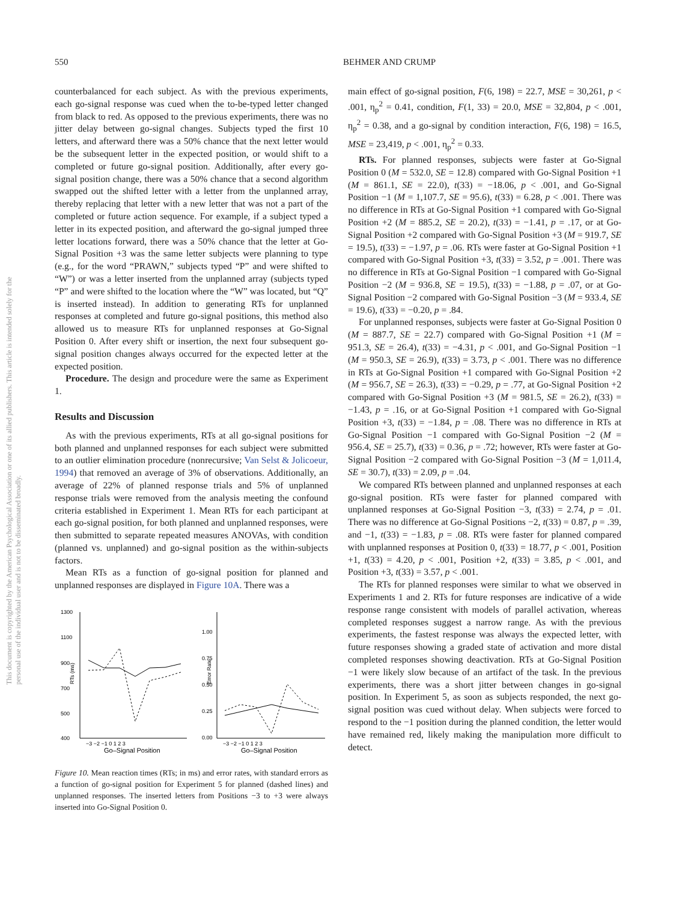This document is copyrighted by the American Psychological Association or one of its allied publishers. This article is intended solely for the personal use of the individual user and is not to be disseminated broadly.
550 BEHMER AND CRUMP
counterbalanced for each subject. As with the previous experiments, each go-signal response was cued when the to-be-typed letter changed from black to red. As opposed to the previous experiments, there was no jitter delay between go-signal changes. Subjects typed the first 10 letters, and afterward there was a 50% chance that the next letter would be the subsequent letter in the expected position, or would shift to a completed or future go-signal position. Additionally, after every go-signal position change, there was a 50% chance that a second algorithm swapped out the shifted letter with a letter from the unplanned array, thereby replacing that letter with a new letter that was not a part of the completed or future action sequence. For example, if a subject typed a letter in its expected position, and afterward the go-signal jumped three letter locations forward, there was a 50% chance that the letter at Go-Signal Position +3 was the same letter subjects were planning to type (e.g., for the word “PRAWN,” subjects typed “P” and were shifted to “W”) or was a letter inserted from the unplanned array (subjects typed “P” and were shifted to the location where the “W” was located, but “Q” is inserted instead). In addition to generating RTs for unplanned responses at completed and future go-signal positions, this method also allowed us to measure RTs for unplanned responses at Go-Signal Position 0. After every shift or insertion, the next four subsequent go-signal position changes always occurred for the expected letter at the expected position.
Procedure. The design and procedure were the same as Experiment 1.
Results and Discussion
As with the previous experiments, RTs at all go-signal positions for both planned and unplanned responses for each subject were submitted to an outlier elimination procedure (nonrecursive; Van Selst & Jolicoeur, 1994) that removed an average of 3% of observations. Additionally, an average of 22% of planned response trials and 5% of unplanned response trials were removed from the analysis meeting the confound criteria established in Experiment 1. Mean RTs for each participant at each go-signal position, for both planned and unplanned responses, were then submitted to separate repeated measures ANOVAs, with condition (planned vs. unplanned) and go-signal position as the within-subjects factors.
Mean RTs as a function of go-signal position for planned and unplanned responses are displayed in Figure 10A. There was a
1300
1100
900
700
500
400
RTs (ms)
−3 −2 −1 0 1 2 3
Go–Signal Position
1.00
0.75
0.50
0.25
0.00
Error Rate
−3 −2 −1 0 1 2 3
Go–Signal Position
Figure 10. Mean reaction times (RTs; in ms) and error rates, with standard errors as a function of go-signal position for Experiment 5 for planned (dashed lines) and unplanned responses. The inserted letters from Positions −3 to +3 were always inserted into Go-Signal Position 0.
main effect of go-signal position, F(6, 198) = 22.7, MSE = 30,261, p < .001, η<sub>p</sub><sup>2</sup> = 0.41, condition, F(1, 33) = 20.0, MSE = 32,804, p < .001, η<sub>p</sub><sup>2</sup> = 0.38, and a go-signal by condition interaction, F(6, 198) = 16.5, MSE = 23,419, p < .001, η<sub>p</sub><sup>2</sup> = 0.33.
RTs. For planned responses, subjects were faster at Go-Signal Position 0 (M = 532.0, SE = 12.8) compared with Go-Signal Position +1 (M = 861.1, SE = 22.0), t(33) = −18.06, p < .001, and Go-Signal Position −1 (M = 1,107.7, SE = 95.6), t(33) = 6.28, p < .001. There was no difference in RTs at Go-Signal Position +1 compared with Go-Signal Position +2 (M = 885.2, SE = 20.2), t(33) = −1.41, p = .17, or at Go-Signal Position +2 compared with Go-Signal Position +3 (M = 919.7, SE = 19.5), t(33) = −1.97, p = .06. RTs were faster at Go-Signal Position +1 compared with Go-Signal Position +3, t(33) = 3.52, p = .001. There was no difference in RTs at Go-Signal Position −1 compared with Go-Signal Position −2 (M = 936.8, SE = 19.5), t(33) = −1.88, p = .07, or at Go-Signal Position −2 compared with Go-Signal Position −3 (M = 933.4, SE = 19.6), t(33) = −0.20, p = .84.
For unplanned responses, subjects were faster at Go-Signal Position 0 (M = 887.7, SE = 22.7) compared with Go-Signal Position +1 (M = 951.3, SE = 26.4), t(33) = −4.31, p < .001, and Go-Signal Position −1 (M = 950.3, SE = 26.9), t(33) = 3.73, p < .001. There was no difference in RTs at Go-Signal Position +1 compared with Go-Signal Position +2 (M = 956.7, SE = 26.3), t(33) = −0.29, p = .77, at Go-Signal Position +2 compared with Go-Signal Position +3 (M = 981.5, SE = 26.2), t(33) = −1.43, p = .16, or at Go-Signal Position +1 compared with Go-Signal Position +3, t(33) = −1.84, p = .08. There was no difference in RTs at Go-Signal Position −1 compared with Go-Signal Position −2 (M = 956.4, SE = 25.7), t(33) = 0.36, p = .72; however, RTs were faster at Go-Signal Position −2 compared with Go-Signal Position −3 (M = 1,011.4, SE = 30.7), t(33) = 2.09, p = .04.
We compared RTs between planned and unplanned responses at each go-signal position. RTs were faster for planned compared with unplanned responses at Go-Signal Position −3, t(33) = 2.74, p = .01. There was no difference at Go-Signal Positions −2, t(33) = 0.87, p = .39, and −1, t(33) = −1.83, p = .08. RTs were faster for planned compared with unplanned responses at Position 0, t(33) = 18.77, p < .001, Position +1, t(33) = 4.20, p < .001, Position +2, t(33) = 3.85, p < .001, and Position +3, t(33) = 3.57, p < .001.
The RTs for planned responses were similar to what we observed in Experiments 1 and 2. RTs for future responses are indicative of a wide response range consistent with models of parallel activation, whereas completed responses suggest a narrow range. As with the previous experiments, the fastest response was always the expected letter, with future responses showing a graded state of activation and more distal completed responses showing deactivation. RTs at Go-Signal Position −1 were likely slow because of an artifact of the task. In the previous experiments, there was a short jitter between changes in go-signal position. In Experiment 5, as soon as subjects responded, the next go-signal position was cued without delay. When subjects were forced to respond to the −1 position during the planned condition, the letter would have remained red, likely making the manipulation more difficult to detect.